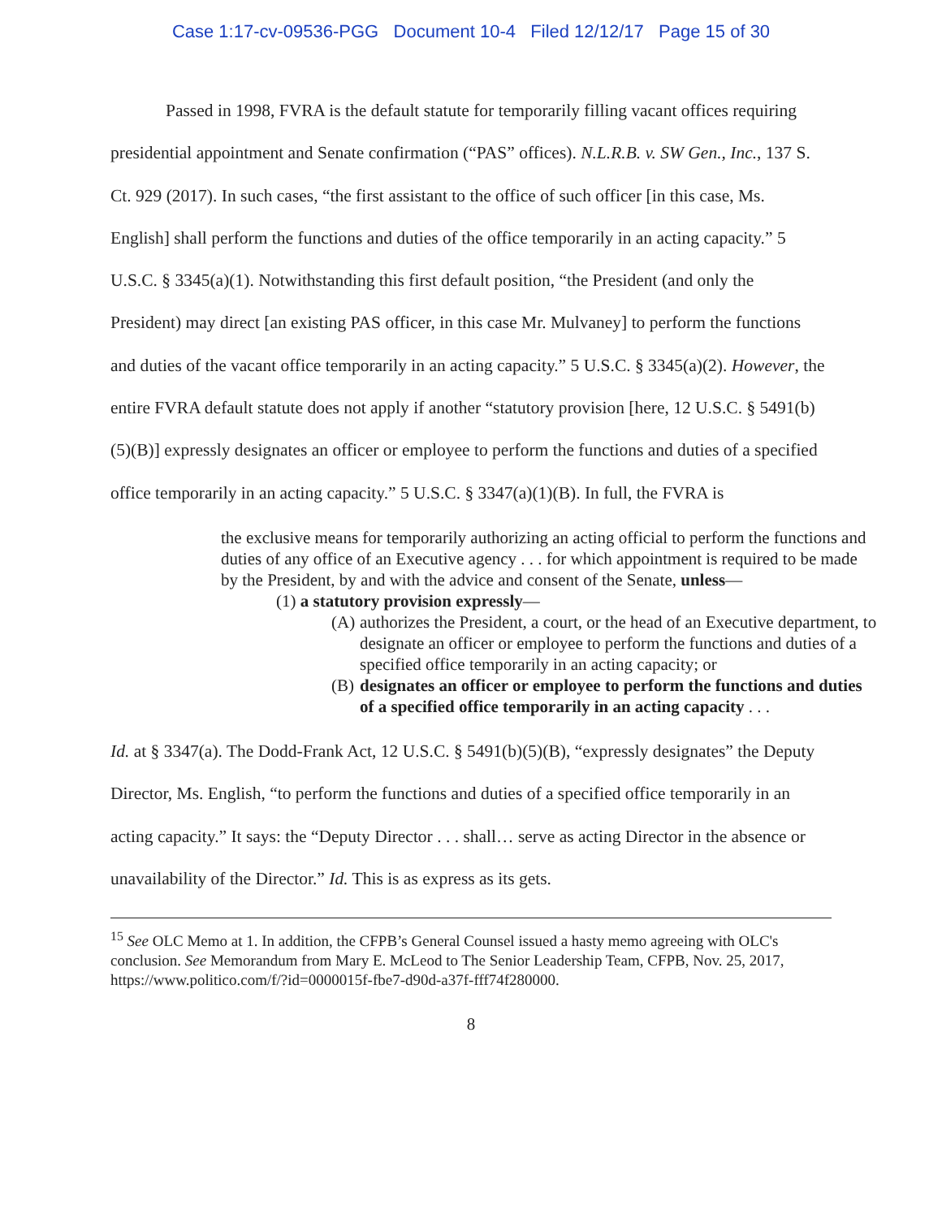Case 1:17-cv-09536-PGG Document 10-4 Filed 12/12/17 Page 15 of 30
Passed in 1998, FVRA is the default statute for temporarily filling vacant offices requiring presidential appointment and Senate confirmation (“PAS” offices). N.L.R.B. v. SW Gen., Inc., 137 S. Ct. 929 (2017). In such cases, “the first assistant to the office of such officer [in this case, Ms. English] shall perform the functions and duties of the office temporarily in an acting capacity.” 5 U.S.C. § 3345(a)(1). Notwithstanding this first default position, “the President (and only the President) may direct [an existing PAS officer, in this case Mr. Mulvaney] to perform the functions and duties of the vacant office temporarily in an acting capacity.” 5 U.S.C. § 3345(a)(2). However, the entire FVRA default statute does not apply if another “statutory provision [here, 12 U.S.C. § 5491(b)(5)(B)] expressly designates an officer or employee to perform the functions and duties of a specified office temporarily in an acting capacity.” 5 U.S.C. § 3347(a)(1)(B). In full, the FVRA is
the exclusive means for temporarily authorizing an acting official to perform the functions and duties of any office of an Executive agency . . . for which appointment is required to be made by the President, by and with the advice and consent of the Senate, unless—
(1) a statutory provision expressly—
(A) authorizes the President, a court, or the head of an Executive department, to designate an officer or employee to perform the functions and duties of a specified office temporarily in an acting capacity; or
(B) designates an officer or employee to perform the functions and duties of a specified office temporarily in an acting capacity . . .
Id. at § 3347(a). The Dodd-Frank Act, 12 U.S.C. § 5491(b)(5)(B), “expressly designates” the Deputy Director, Ms. English, “to perform the functions and duties of a specified office temporarily in an acting capacity.” It says: the “Deputy Director . . . shall… serve as acting Director in the absence or unavailability of the Director.” Id. This is as express as its gets.
<sup>15</sup> See OLC Memo at 1. In addition, the CFPB’s General Counsel issued a hasty memo agreeing with OLC's conclusion. See Memorandum from Mary E. McLeod to The Senior Leadership Team, CFPB, Nov. 25, 2017, https://www.politico.com/f/?id=0000015f-fbe7-d90d-a37f-fff74f280000.
8